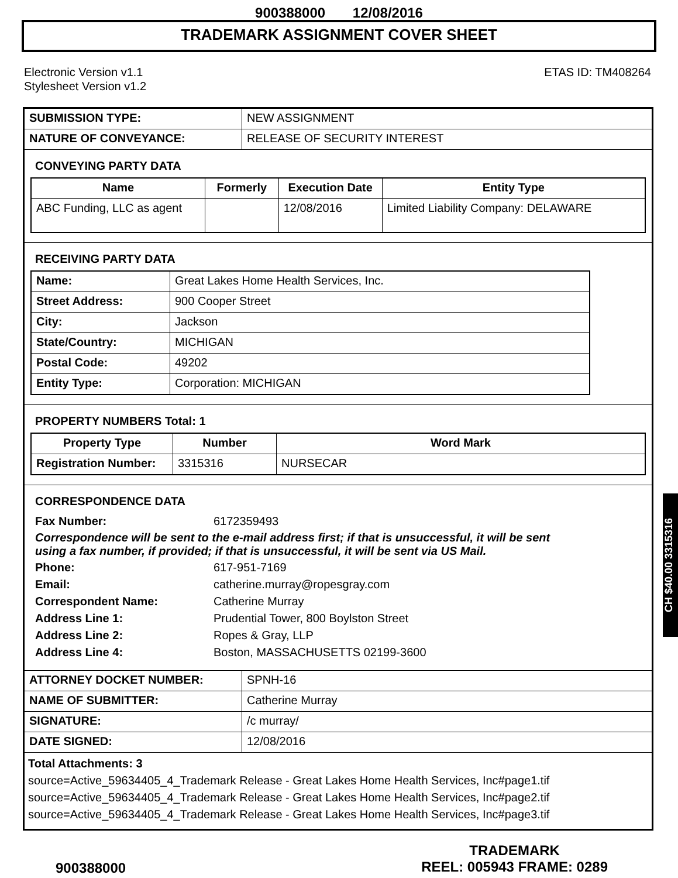900388000 12/08/2016
TRADEMARK ASSIGNMENT COVER SHEET
Electronic Version v1.1
Stylesheet Version v1.2
ETAS ID: TM408264
| SUBMISSION TYPE: | NEW ASSIGNMENT |
| NATURE OF CONVEYANCE: | RELEASE OF SECURITY INTEREST |
CONVEYING PARTY DATA
| Name | Formerly | Execution Date | Entity Type |
| --- | --- | --- | --- |
| ABC Funding, LLC as agent | | 12/08/2016 | Limited Liability Company: DELAWARE |
RECEIVING PARTY DATA
| Name: | Great Lakes Home Health Services, Inc. |
| Street Address: | 900 Cooper Street |
| City: | Jackson |
| State/Country: | MICHIGAN |
| Postal Code: | 49202 |
| Entity Type: | Corporation: MICHIGAN |
PROPERTY NUMBERS Total: 1
| Property Type | Number | Word Mark |
| --- | --- | --- |
| Registration Number: | 3315316 | NURSECAR |
CORRESPONDENCE DATA
Fax Number: 6172359493
Correspondence will be sent to the e-mail address first; if that is unsuccessful, it will be sent using a fax number, if provided; if that is unsuccessful, it will be sent via US Mail.
Phone: 617-951-7169
Email: catherine.murray@ropesgray.com
Correspondent Name: Catherine Murray
Address Line 1: Prudential Tower, 800 Boylston Street
Address Line 2: Ropes & Gray, LLP
Address Line 4: Boston, MASSACHUSETTS 02199-3600
| ATTORNEY DOCKET NUMBER: | SPNH-16 |
| NAME OF SUBMITTER: | Catherine Murray |
| SIGNATURE: | /c murray/ |
| DATE SIGNED: | 12/08/2016 |
Total Attachments: 3
source=Active_59634405_4_Trademark Release - Great Lakes Home Health Services, Inc#page1.tif
source=Active_59634405_4_Trademark Release - Great Lakes Home Health Services, Inc#page2.tif
source=Active_59634405_4_Trademark Release - Great Lakes Home Health Services, Inc#page3.tif
CH $40.00 3315316
900388000
TRADEMARK
REEL: 005943 FRAME: 0289